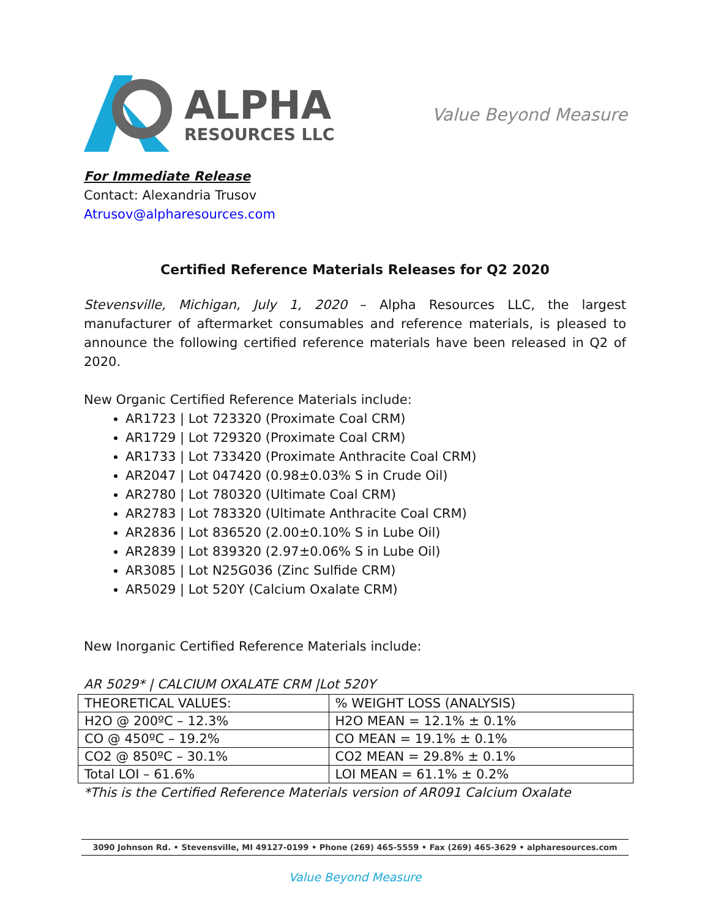ALPHA
RESOURCES LLC
Value Beyond Measure
For Immediate Release
Contact: Alexandria Trusov
Atrusov@alpharesources.com
Certified Reference Materials Releases for Q2 2020
Stevensville, Michigan, July 1, 2020 – Alpha Resources LLC, the largest manufacturer of aftermarket consumables and reference materials, is pleased to announce the following certified reference materials have been released in Q2 of 2020.
New Organic Certified Reference Materials include:
AR1723 | Lot 723320 (Proximate Coal CRM)
AR1729 | Lot 729320 (Proximate Coal CRM)
AR1733 | Lot 733420 (Proximate Anthracite Coal CRM)
AR2047 | Lot 047420 (0.98±0.03% S in Crude Oil)
AR2780 | Lot 780320 (Ultimate Coal CRM)
AR2783 | Lot 783320 (Ultimate Anthracite Coal CRM)
AR2836 | Lot 836520 (2.00±0.10% S in Lube Oil)
AR2839 | Lot 839320 (2.97±0.06% S in Lube Oil)
AR3085 | Lot N25G036 (Zinc Sulfide CRM)
AR5029 | Lot 520Y (Calcium Oxalate CRM)
New Inorganic Certified Reference Materials include:
AR 5029* | CALCIUM OXALATE CRM |Lot 520Y
| THEORETICAL VALUES: | % WEIGHT LOSS (ANALYSIS) |
| H2O @ 200ºC – 12.3% | H2O MEAN = 12.1% ± 0.1% |
| CO @ 450ºC – 19.2% | CO MEAN = 19.1% ± 0.1% |
| CO2 @ 850ºC – 30.1% | CO2 MEAN = 29.8% ± 0.1% |
| Total LOI – 61.6% | LOI MEAN = 61.1% ± 0.2% |
*This is the Certified Reference Materials version of AR091 Calcium Oxalate
3090 Johnson Rd. • Stevensville, MI 49127-0199 • Phone (269) 465-5559 • Fax (269) 465-3629 • alpharesources.com
Value Beyond Measure